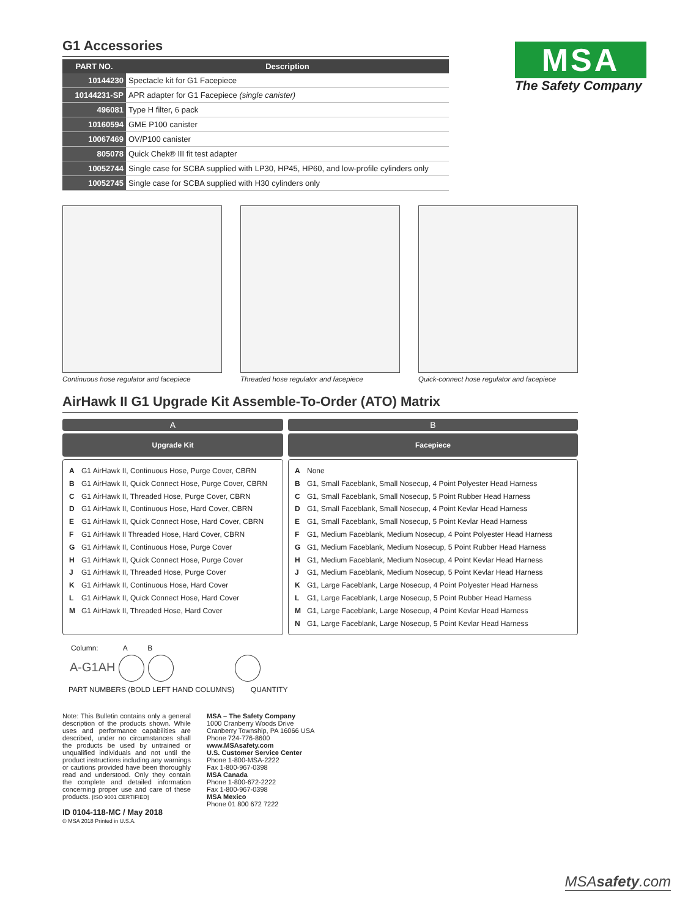G1 Accessories
| PART NO. | Description |
| --- | --- |
| 10144230 | Spectacle kit for G1 Facepiece |
| 10144231-SP | APR adapter for G1 Facepiece (single canister) |
| 496081 | Type H filter, 6 pack |
| 10160594 | GME P100 canister |
| 10067469 | OV/P100 canister |
| 805078 | Quick Chek® III fit test adapter |
| 10052744 | Single case for SCBA supplied with LP30, HP45, HP60, and low-profile cylinders only |
| 10052745 | Single case for SCBA supplied with H30 cylinders only |
MSA
The Safety Company
Continuous hose regulator and facepiece
Threaded hose regulator and facepiece
Quick-connect hose regulator and facepiece
AirHawk II G1 Upgrade Kit Assemble-To-Order (ATO) Matrix
A
Upgrade Kit
A G1 AirHawk II, Continuous Hose, Purge Cover, CBRN
B G1 AirHawk II, Quick Connect Hose, Purge Cover, CBRN
C G1 AirHawk II, Threaded Hose, Purge Cover, CBRN
D G1 AirHawk II, Continuous Hose, Hard Cover, CBRN
E G1 AirHawk II, Quick Connect Hose, Hard Cover, CBRN
F G1 AirHawk II Threaded Hose, Hard Cover, CBRN
G G1 AirHawk II, Continuous Hose, Purge Cover
H G1 AirHawk II, Quick Connect Hose, Purge Cover
J G1 AirHawk II, Threaded Hose, Purge Cover
K G1 AirHawk II, Continuous Hose, Hard Cover
L G1 AirHawk II, Quick Connect Hose, Hard Cover
M G1 AirHawk II, Threaded Hose, Hard Cover
B
Facepiece
A None
B G1, Small Faceblank, Small Nosecup, 4 Point Polyester Head Harness
C G1, Small Faceblank, Small Nosecup, 5 Point Rubber Head Harness
D G1, Small Faceblank, Small Nosecup, 4 Point Kevlar Head Harness
E G1, Small Faceblank, Small Nosecup, 5 Point Kevlar Head Harness
F G1, Medium Faceblank, Medium Nosecup, 4 Point Polyester Head Harness
G G1, Medium Faceblank, Medium Nosecup, 5 Point Rubber Head Harness
H G1, Medium Faceblank, Medium Nosecup, 4 Point Kevlar Head Harness
J G1, Medium Faceblank, Medium Nosecup, 5 Point Kevlar Head Harness
K G1, Large Faceblank, Large Nosecup, 4 Point Polyester Head Harness
L G1, Large Faceblank, Large Nosecup, 5 Point Rubber Head Harness
M G1, Large Faceblank, Large Nosecup, 4 Point Kevlar Head Harness
N G1, Large Faceblank, Large Nosecup, 5 Point Kevlar Head Harness
Column: A B
A-G1AH
PART NUMBERS (BOLD LEFT HAND COLUMNS) QUANTITY
Note: This Bulletin contains only a general description of the products shown. While uses and performance capabilities are described, under no circumstances shall the products be used by untrained or unqualified individuals and not until the product instructions including any warnings or cautions provided have been thoroughly read and understood. Only they contain the complete and detailed information concerning proper use and care of these products. [ISO 9001 CERTIFIED]
ID 0104-118-MC / May 2018
© MSA 2018 Printed in U.S.A.
MSA – The Safety Company
1000 Cranberry Woods Drive
Cranberry Township, PA 16066 USA
Phone 724-776-8600
www.MSAsafety.com
U.S. Customer Service Center
Phone 1-800-MSA-2222
Fax 1-800-967-0398
MSA Canada
Phone 1-800-672-2222
Fax 1-800-967-0398
MSA Mexico
Phone 01 800 672 7222
MSAsafety.com